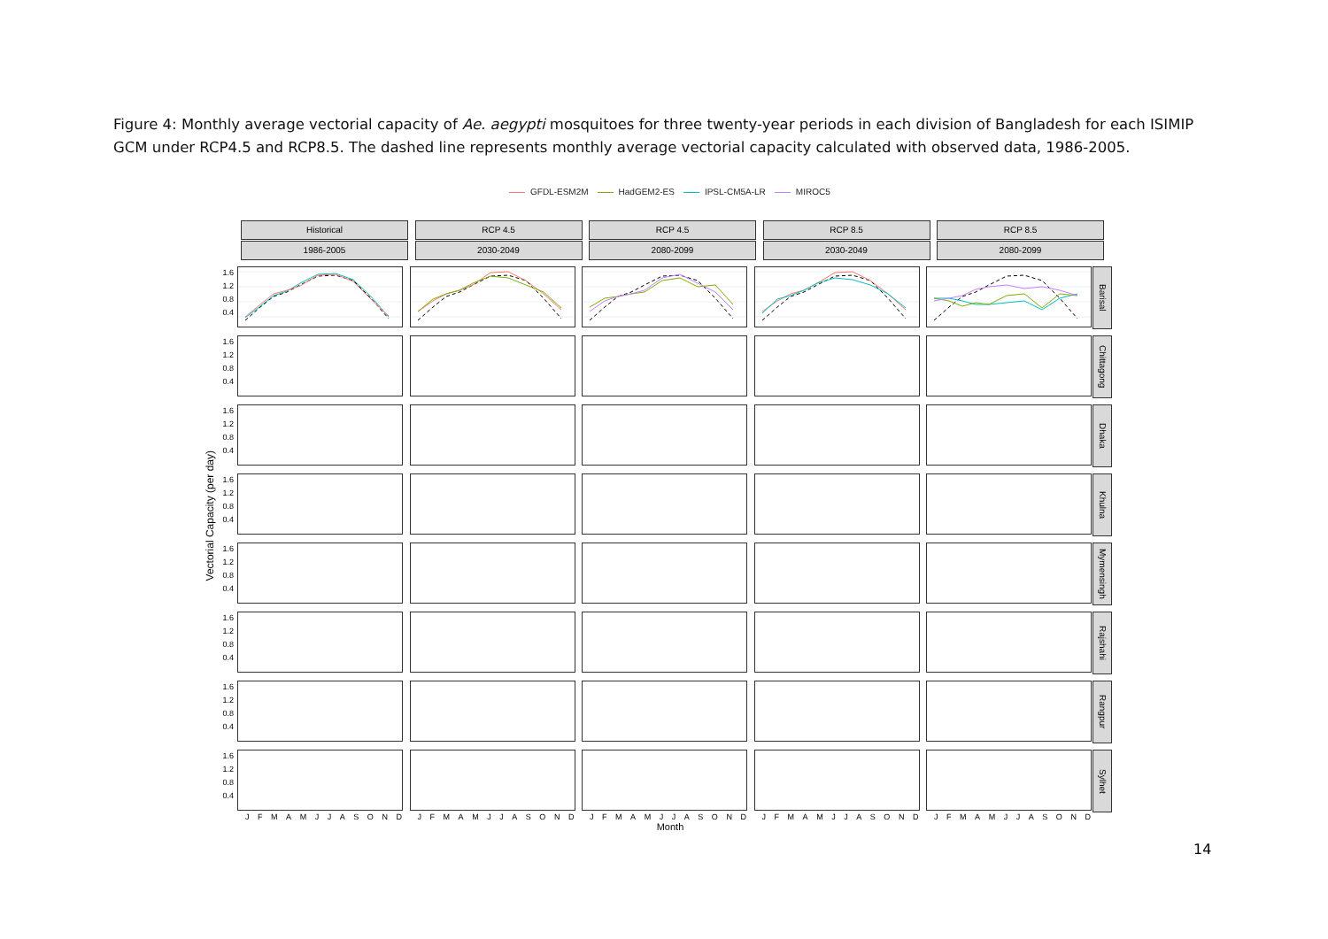Figure 4: Monthly average vectorial capacity of Ae. aegypti mosquitoes for three twenty-year periods in each division of Bangladesh for each ISIMIP GCM under RCP4.5 and RCP8.5. The dashed line represents monthly average vectorial capacity calculated with observed data, 1986-2005.
GFDL-ESM2M HadGEM2-ES IPSL-CM5A-LR MIROC5
Vectorial Capacity (per day)
Historical RCP 4.5 RCP 4.5 RCP 8.5 RCP 8.5
1986-2005 2030-2049 2080-2099 2030-2049 2080-2099
1.6
1.2
0.8
0.4
Barisal
1.6
1.2
0.8
0.4
Chittagong
1.6
1.2
0.8
0.4
Dhaka
1.6
1.2
0.8
0.4
Khulna
1.6
1.2
0.8
0.4
Mymensingh
1.6
1.2
0.8
0.4
Rajshahi
1.6
1.2
0.8
0.4
Rangpur
1.6
1.2
0.8
0.4
Sylhet
J F M A M J J A S O N D J F M A M J J A S O N D J F M A M J J A S O N D J F M A M J J A S O N D J F M A M J J A S O N D
Month
14